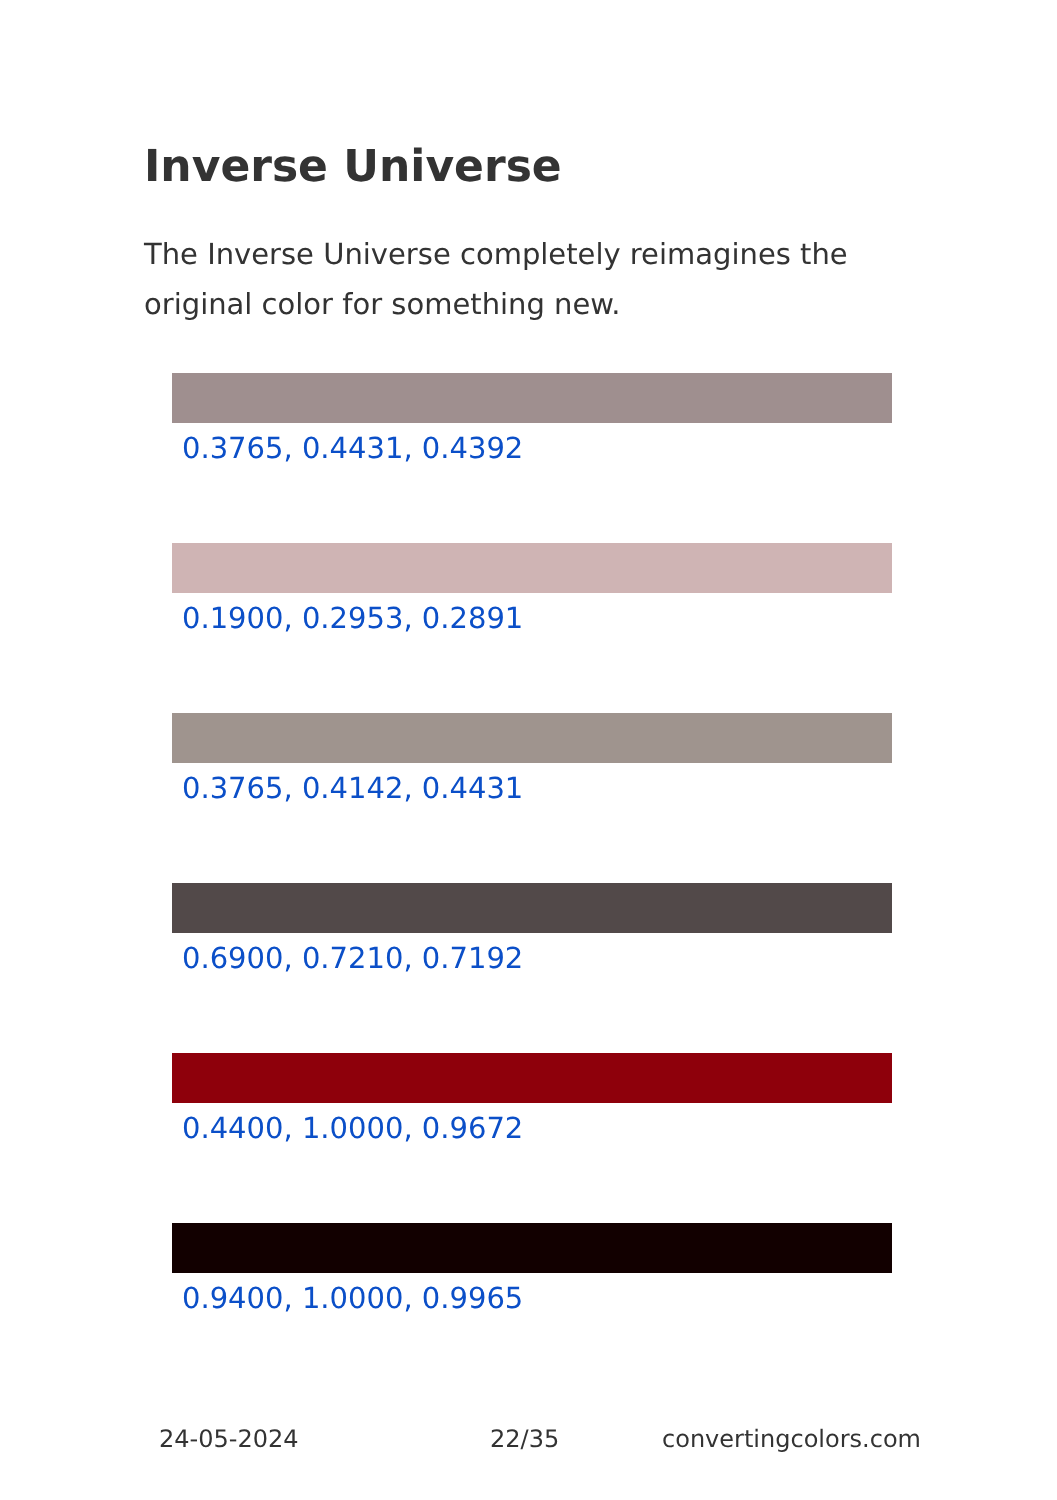Inverse Universe
The Inverse Universe completely reimagines the original color for something new.
0.3765, 0.4431, 0.4392
0.1900, 0.2953, 0.2891
0.3765, 0.4142, 0.4431
0.6900, 0.7210, 0.7192
0.4400, 1.0000, 0.9672
0.9400, 1.0000, 0.9965
24-05-2024 22/35 convertingcolors.com